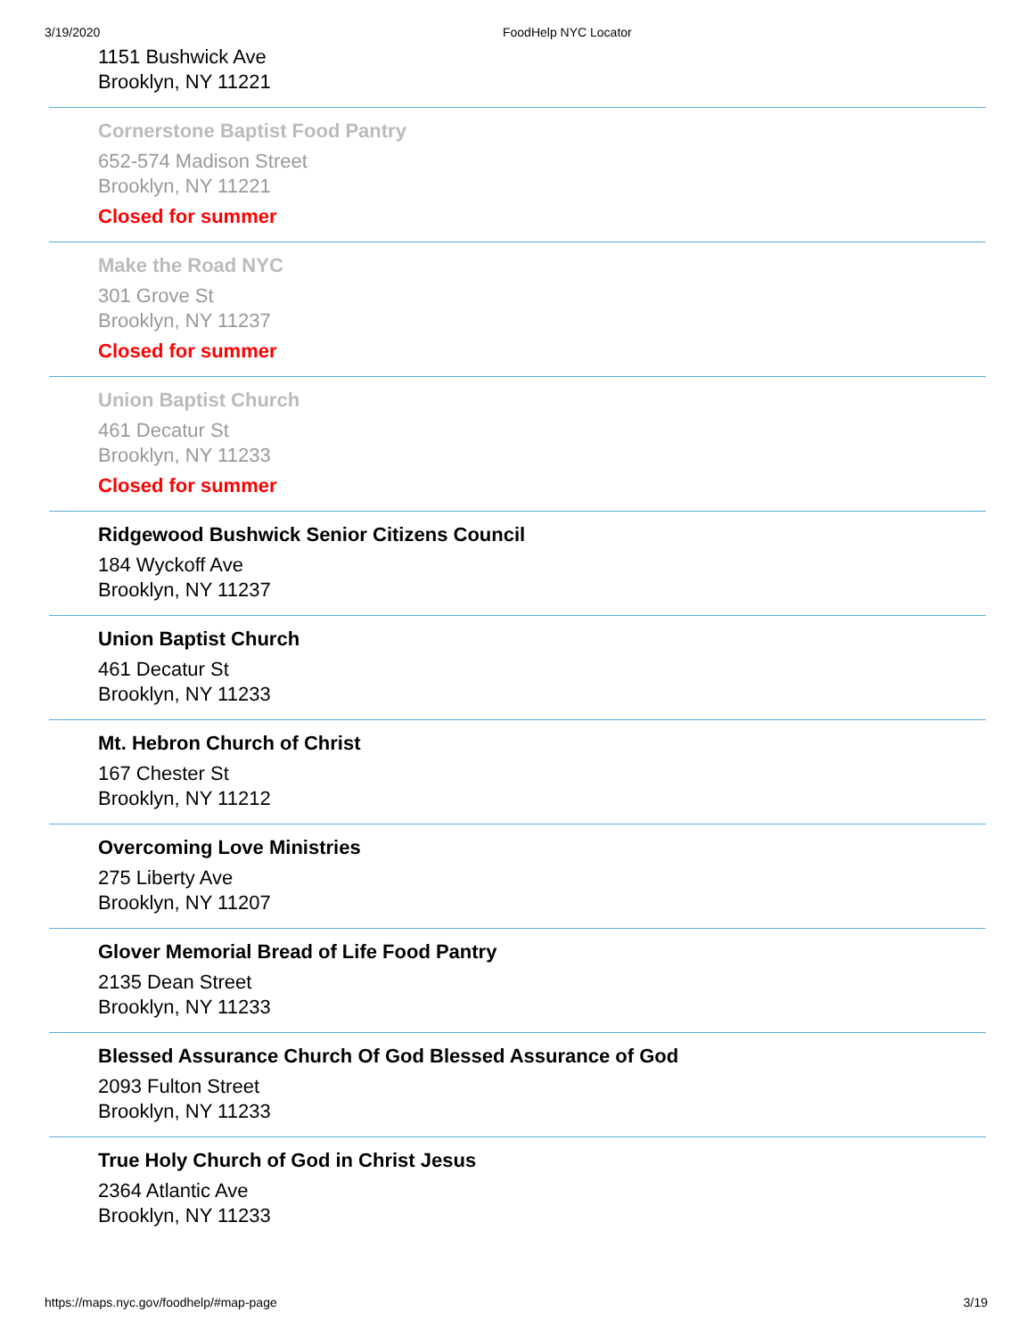3/19/2020 FoodHelp NYC Locator
1151 Bushwick Ave
Brooklyn, NY 11221
Cornerstone Baptist Food Pantry
652-574 Madison Street
Brooklyn, NY 11221
Closed for summer
Make the Road NYC
301 Grove St
Brooklyn, NY 11237
Closed for summer
Union Baptist Church
461 Decatur St
Brooklyn, NY 11233
Closed for summer
Ridgewood Bushwick Senior Citizens Council
184 Wyckoff Ave
Brooklyn, NY 11237
Union Baptist Church
461 Decatur St
Brooklyn, NY 11233
Mt. Hebron Church of Christ
167 Chester St
Brooklyn, NY 11212
Overcoming Love Ministries
275 Liberty Ave
Brooklyn, NY 11207
Glover Memorial Bread of Life Food Pantry
2135 Dean Street
Brooklyn, NY 11233
Blessed Assurance Church Of God Blessed Assurance of God
2093 Fulton Street
Brooklyn, NY 11233
True Holy Church of God in Christ Jesus
2364 Atlantic Ave
Brooklyn, NY 11233
https://maps.nyc.gov/foodhelp/#map-page 3/19